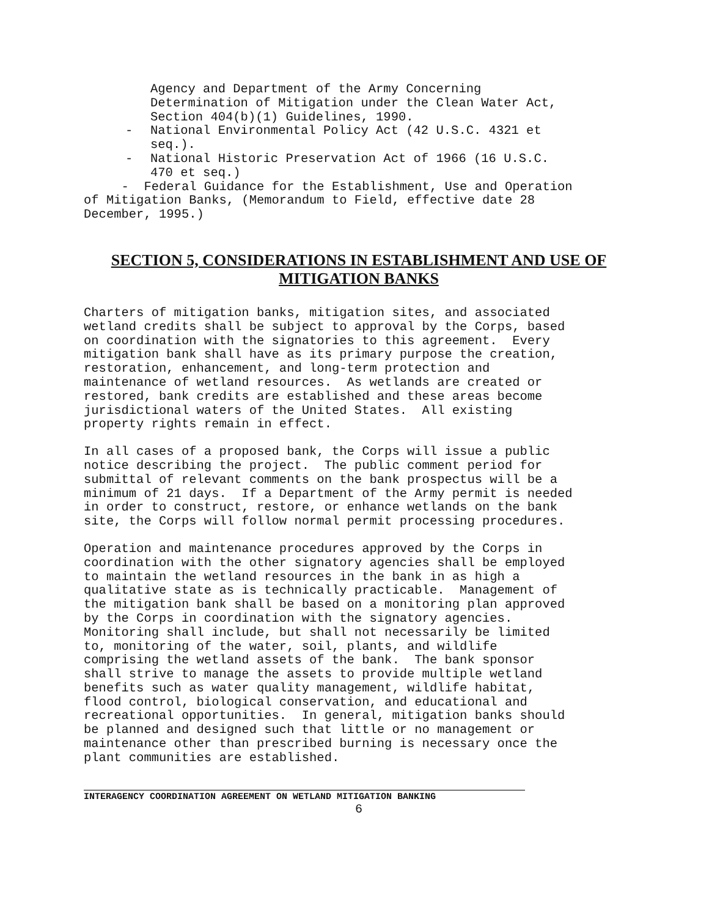Agency and Department of the Army Concerning
Determination of Mitigation under the Clean Water Act,
Section 404(b)(1) Guidelines, 1990.
- National Environmental Policy Act (42 U.S.C. 4321 et
seq.).
- National Historic Preservation Act of 1966 (16 U.S.C.
470 et seq.)
- Federal Guidance for the Establishment, Use and Operation
of Mitigation Banks, (Memorandum to Field, effective date 28
December, 1995.)
SECTION 5, CONSIDERATIONS IN ESTABLISHMENT AND USE OF
MITIGATION BANKS
Charters of mitigation banks, mitigation sites, and associated wetland credits shall be subject to approval by the Corps, based on coordination with the signatories to this agreement. Every mitigation bank shall have as its primary purpose the creation, restoration, enhancement, and long-term protection and maintenance of wetland resources. As wetlands are created or restored, bank credits are established and these areas become jurisdictional waters of the United States. All existing property rights remain in effect.
In all cases of a proposed bank, the Corps will issue a public notice describing the project. The public comment period for submittal of relevant comments on the bank prospectus will be a minimum of 21 days. If a Department of the Army permit is needed in order to construct, restore, or enhance wetlands on the bank site, the Corps will follow normal permit processing procedures.
Operation and maintenance procedures approved by the Corps in coordination with the other signatory agencies shall be employed to maintain the wetland resources in the bank in as high a qualitative state as is technically practicable. Management of the mitigation bank shall be based on a monitoring plan approved by the Corps in coordination with the signatory agencies. Monitoring shall include, but shall not necessarily be limited to, monitoring of the water, soil, plants, and wildlife comprising the wetland assets of the bank. The bank sponsor shall strive to manage the assets to provide multiple wetland benefits such as water quality management, wildlife habitat, flood control, biological conservation, and educational and recreational opportunities. In general, mitigation banks should be planned and designed such that little or no management or maintenance other than prescribed burning is necessary once the plant communities are established.
INTERAGENCY COORDINATION AGREEMENT ON WETLAND MITIGATION BANKING
6